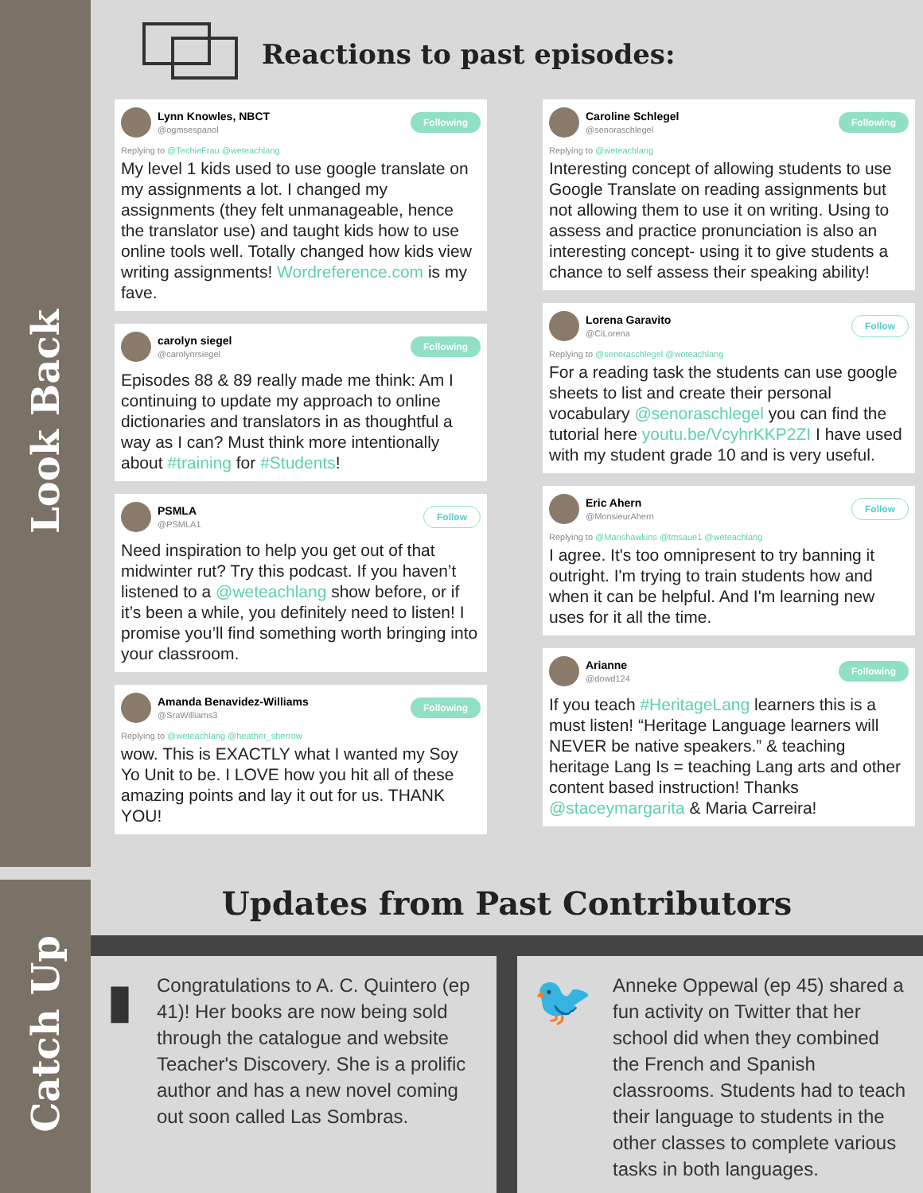Look Back
Catch Up
Reactions to past episodes:
Lynn Knowles, NBCT
@ogmsespanol
Following
Replying to @TechieFrau @weteachlang
My level 1 kids used to use google translate on my assignments a lot. I changed my assignments (they felt unmanageable, hence the translator use) and taught kids how to use online tools well. Totally changed how kids view writing assignments! Wordreference.com is my fave.
carolyn siegel
@carolynrsiegel
Following
Episodes 88 & 89 really made me think: Am I continuing to update my approach to online dictionaries and translators in as thoughtful a way as I can? Must think more intentionally about #training for #Students!
PSMLA
@PSMLA1
Follow
Need inspiration to help you get out of that midwinter rut? Try this podcast. If you haven’t listened to a @weteachlang show before, or if it’s been a while, you definitely need to listen! I promise you’ll find something worth bringing into your classroom.
Amanda Benavidez-Williams
@SraWilliams3
Following
Replying to @weteachlang @heather_sherrow
wow. This is EXACTLY what I wanted my Soy Yo Unit to be. I LOVE how you hit all of these amazing points and lay it out for us. THANK YOU!
Caroline Schlegel
@senoraschlegel
Following
Replying to @weteachlang
Interesting concept of allowing students to use Google Translate on reading assignments but not allowing them to use it on writing. Using to assess and practice pronunciation is also an interesting concept- using it to give students a chance to self assess their speaking ability!
Lorena Garavito
@CiLorena
Follow
Replying to @senoraschlegel @weteachlang
For a reading task the students can use google sheets to list and create their personal vocabulary @senoraschlegel you can find the tutorial here youtu.be/VcyhrKKP2ZI I have used with my student grade 10 and is very useful.
Eric Ahern
@MonsieurAhern
Follow
Replying to @Marishawkins @tmsaue1 @weteachlang
I agree. It's too omnipresent to try banning it outright. I'm trying to train students how and when it can be helpful. And I'm learning new uses for it all the time.
Arianne
@dowd124
Following
If you teach #HeritageLang learners this is a must listen! “Heritage Language learners will NEVER be native speakers.” & teaching heritage Lang Is = teaching Lang arts and other content based instruction! Thanks @staceymargarita & Maria Carreira!
Updates from Past Contributors
▮
Congratulations to A. C. Quintero (ep 41)! Her books are now being sold through the catalogue and website Teacher's Discovery. She is a prolific author and has a new novel coming out soon called Las Sombras.
🐦
Anneke Oppewal (ep 45) shared a fun activity on Twitter that her school did when they combined the French and Spanish classrooms. Students had to teach their language to students in the other classes to complete various tasks in both languages.